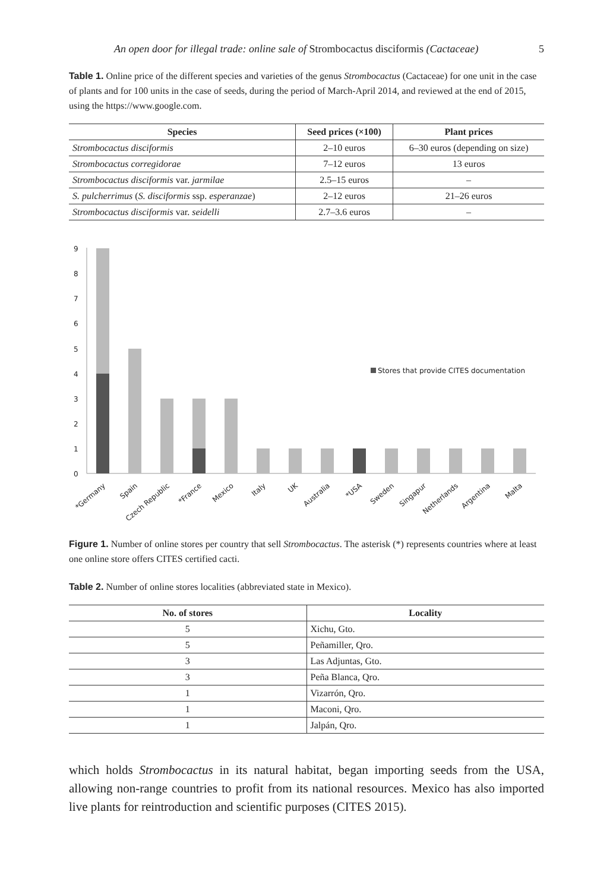An open door for illegal trade: online sale of Strombocactus disciformis (Cactaceae) 5
Table 1. Online price of the different species and varieties of the genus Strombocactus (Cactaceae) for one unit in the case of plants and for 100 units in the case of seeds, during the period of March-April 2014, and reviewed at the end of 2015, using the https://www.google.com.
| Species | Seed prices (×100) | Plant prices |
| --- | --- | --- |
| Strombocactus disciformis | 2–10 euros | 6–30 euros (depending on size) |
| Strombocactus corregidorae | 7–12 euros | 13 euros |
| Strombocactus disciformis var. jarmilae | 2.5–15 euros | – |
| S. pulcherrimus ( S. disciformis ssp. esperanzae ) | 2–12 euros | 21–26 euros |
| Strombocactus disciformis var. seidelli | 2.7–3.6 euros | – |
9
8
7
6
5
4
3
2
1
0
Stores that provide CITES documentation
*Germany
Spain
Czech Republic
*France
Mexico
Italy
UK
Australia
*USA
Sweden
Singapur
Netherlands
Argentina
Malta
Figure 1. Number of online stores per country that sell Strombocactus. The asterisk (*) represents countries where at least one online store offers CITES certified cacti.
Table 2. Number of online stores localities (abbreviated state in Mexico).
| No. of stores | Locality |
| --- | --- |
| 5 | Xichu, Gto. |
| 5 | Peñamiller, Qro. |
| 3 | Las Adjuntas, Gto. |
| 3 | Peña Blanca, Qro. |
| 1 | Vizarrón, Qro. |
| 1 | Maconi, Qro. |
| 1 | Jalpán, Qro. |
which holds Strombocactus in its natural habitat, began importing seeds from the USA, allowing non-range countries to profit from its national resources. Mexico has also imported live plants for reintroduction and scientific purposes (CITES 2015).